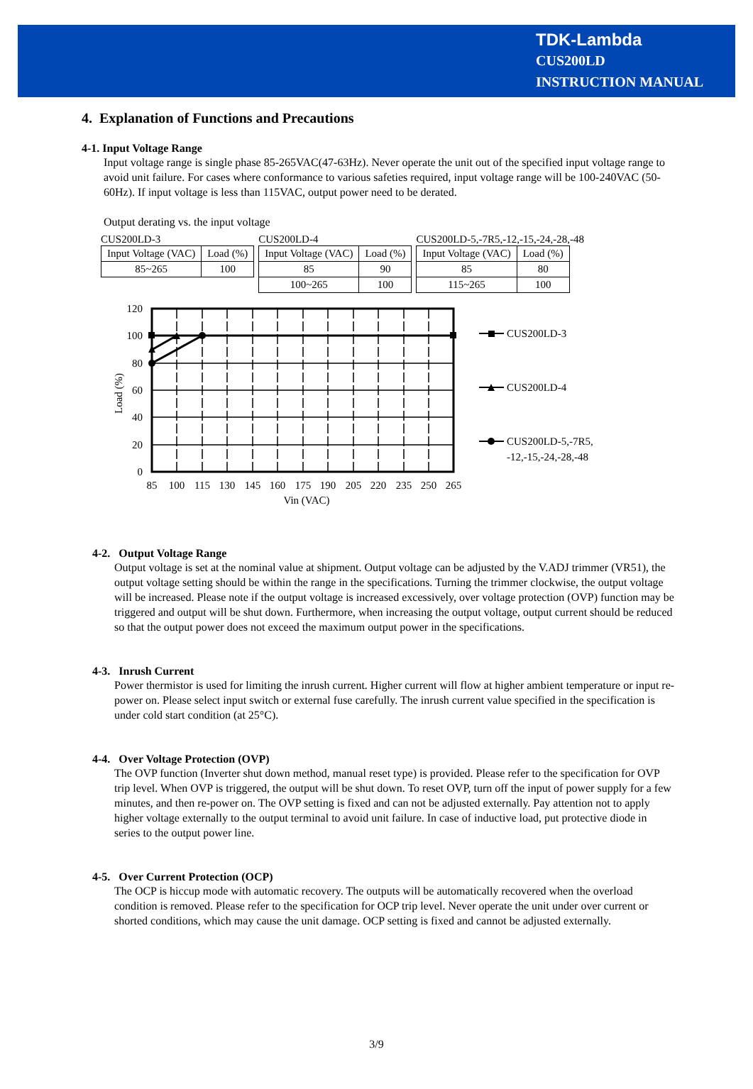TDK-Lambda
CUS200LD
INSTRUCTION MANUAL
4. Explanation of Functions and Precautions
4-1. Input Voltage Range
Input voltage range is single phase 85-265VAC(47-63Hz). Never operate the unit out of the specified input voltage range to avoid unit failure. For cases where conformance to various safeties required, input voltage range will be 100-240VAC (50-60Hz). If input voltage is less than 115VAC, output power need to be derated.
Output derating vs. the input voltage
CUS200LD-3
| Input Voltage (VAC) | Load (%) |
| --- | --- |
| 85~265 | 100 |
CUS200LD-4
| Input Voltage (VAC) | Load (%) |
| --- | --- |
| 85 | 90 |
| 100~265 | 100 |
CUS200LD-5,-7R5,-12,-15,-24,-28,-48
| Input Voltage (VAC) | Load (%) |
| --- | --- |
| 85 | 80 |
| 115~265 | 100 |
120
100
80
60
40
20
0
Load (%)
85
100
115
130
145
160
175
190
205
220
235
250
265
Vin (VAC)
CUS200LD-3
CUS200LD-4
CUS200LD-5,-7R5,
-12,-15,-24,-28,-48
4-2. Output Voltage Range
Output voltage is set at the nominal value at shipment. Output voltage can be adjusted by the V.ADJ trimmer (VR51), the output voltage setting should be within the range in the specifications. Turning the trimmer clockwise, the output voltage will be increased. Please note if the output voltage is increased excessively, over voltage protection (OVP) function may be triggered and output will be shut down. Furthermore, when increasing the output voltage, output current should be reduced so that the output power does not exceed the maximum output power in the specifications.
4-3. Inrush Current
Power thermistor is used for limiting the inrush current. Higher current will flow at higher ambient temperature or input re-power on. Please select input switch or external fuse carefully. The inrush current value specified in the specification is under cold start condition (at 25°C).
4-4. Over Voltage Protection (OVP)
The OVP function (Inverter shut down method, manual reset type) is provided. Please refer to the specification for OVP trip level. When OVP is triggered, the output will be shut down. To reset OVP, turn off the input of power supply for a few minutes, and then re-power on. The OVP setting is fixed and can not be adjusted externally. Pay attention not to apply higher voltage externally to the output terminal to avoid unit failure. In case of inductive load, put protective diode in series to the output power line.
4-5. Over Current Protection (OCP)
The OCP is hiccup mode with automatic recovery. The outputs will be automatically recovered when the overload condition is removed. Please refer to the specification for OCP trip level. Never operate the unit under over current or shorted conditions, which may cause the unit damage. OCP setting is fixed and cannot be adjusted externally.
3/9